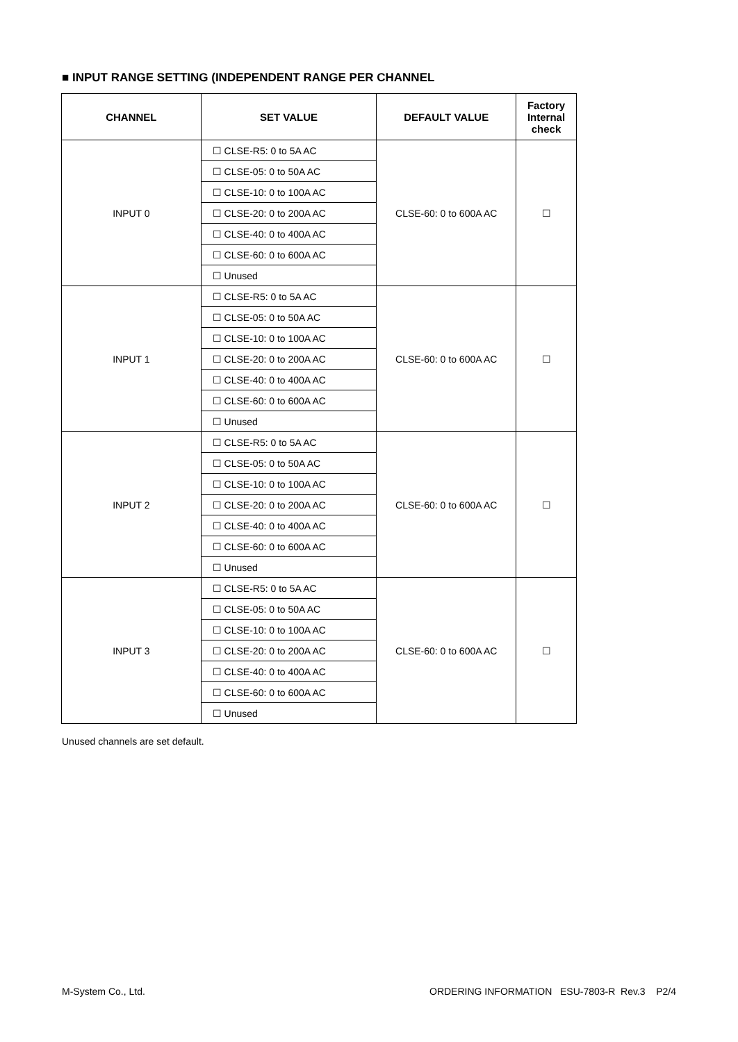■ INPUT RANGE SETTING (INDEPENDENT RANGE PER CHANNEL
| CHANNEL | SET VALUE | DEFAULT VALUE | Factory Internal check |
| --- | --- | --- | --- |
| INPUT 0 | ☐ CLSE-R5: 0 to 5A AC | CLSE-60: 0 to 600A AC | ☐ |
| | ☐ CLSE-05: 0 to 50A AC | | |
| | ☐ CLSE-10: 0 to 100A AC | | |
| | ☐ CLSE-20: 0 to 200A AC | | |
| | ☐ CLSE-40: 0 to 400A AC | | |
| | ☐ CLSE-60: 0 to 600A AC | | |
| | ☐ Unused | | |
| INPUT 1 | ☐ CLSE-R5: 0 to 5A AC | CLSE-60: 0 to 600A AC | ☐ |
| | ☐ CLSE-05: 0 to 50A AC | | |
| | ☐ CLSE-10: 0 to 100A AC | | |
| | ☐ CLSE-20: 0 to 200A AC | | |
| | ☐ CLSE-40: 0 to 400A AC | | |
| | ☐ CLSE-60: 0 to 600A AC | | |
| | ☐ Unused | | |
| INPUT 2 | ☐ CLSE-R5: 0 to 5A AC | CLSE-60: 0 to 600A AC | ☐ |
| | ☐ CLSE-05: 0 to 50A AC | | |
| | ☐ CLSE-10: 0 to 100A AC | | |
| | ☐ CLSE-20: 0 to 200A AC | | |
| | ☐ CLSE-40: 0 to 400A AC | | |
| | ☐ CLSE-60: 0 to 600A AC | | |
| | ☐ Unused | | |
| INPUT 3 | ☐ CLSE-R5: 0 to 5A AC | CLSE-60: 0 to 600A AC | ☐ |
| | ☐ CLSE-05: 0 to 50A AC | | |
| | ☐ CLSE-10: 0 to 100A AC | | |
| | ☐ CLSE-20: 0 to 200A AC | | |
| | ☐ CLSE-40: 0 to 400A AC | | |
| | ☐ CLSE-60: 0 to 600A AC | | |
| | ☐ Unused | | |
Unused channels are set default.
M-System Co., Ltd. ORDERING INFORMATION ESU-7803-R Rev.3 P2/4